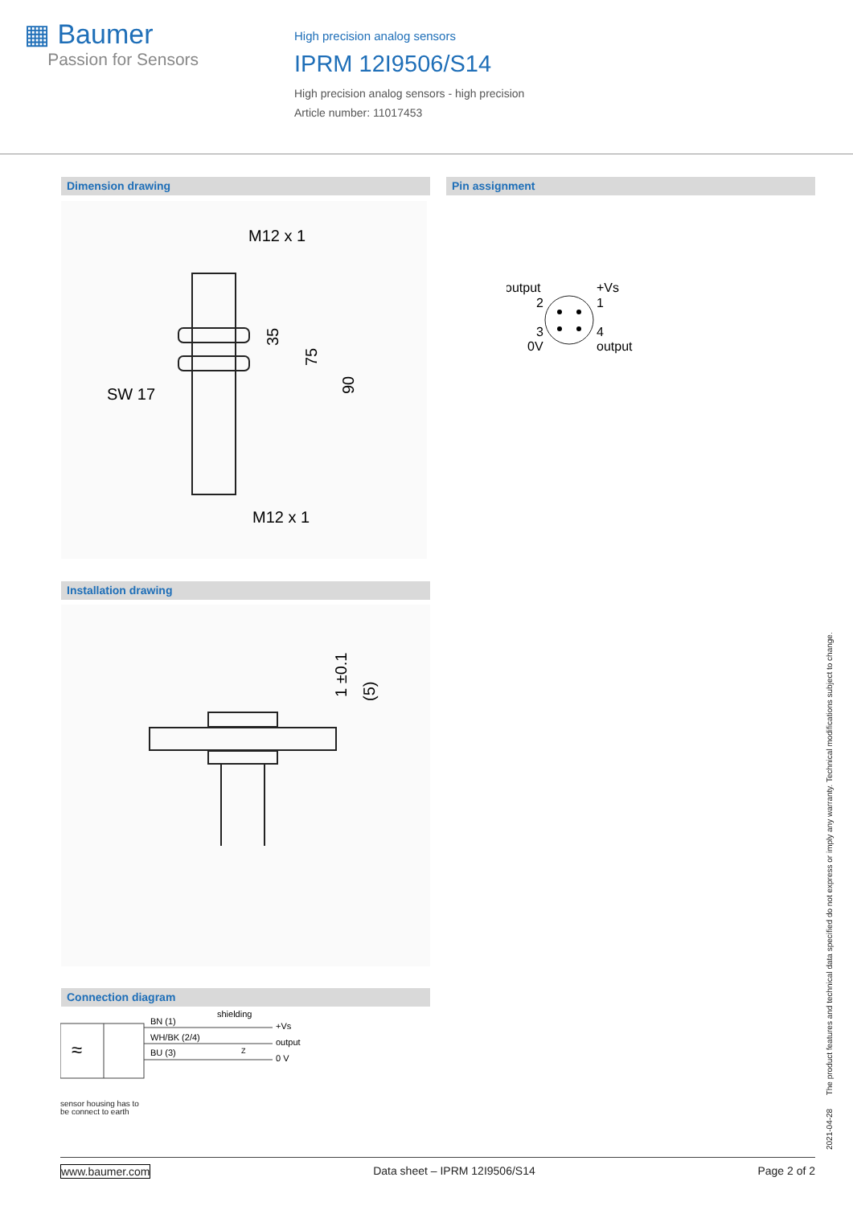▦ Baumer
Passion for Sensors
High precision analog sensors
IPRM 12I9506/S14
High precision analog sensors - high precision
Article number: 11017453
Dimension drawing Pin assignment
M12 x 1
M12 x 1
SW 17
35
75
90
output
+Vs
2
1
3
4
0V
output
Installation drawing
1 ±0.1
(5)
Connection diagram
≈
shielding
BN (1)
WH/BK (2/4)
BU (3)
+Vs
output
0 V
Z
sensor housing has to
be connect to earth
2021-04-28 The product features and technical data specified do not express or imply any warranty. Technical modifications subject to change.
www.baumer.com Data sheet – IPRM 12I9506/S14 Page 2 of 2